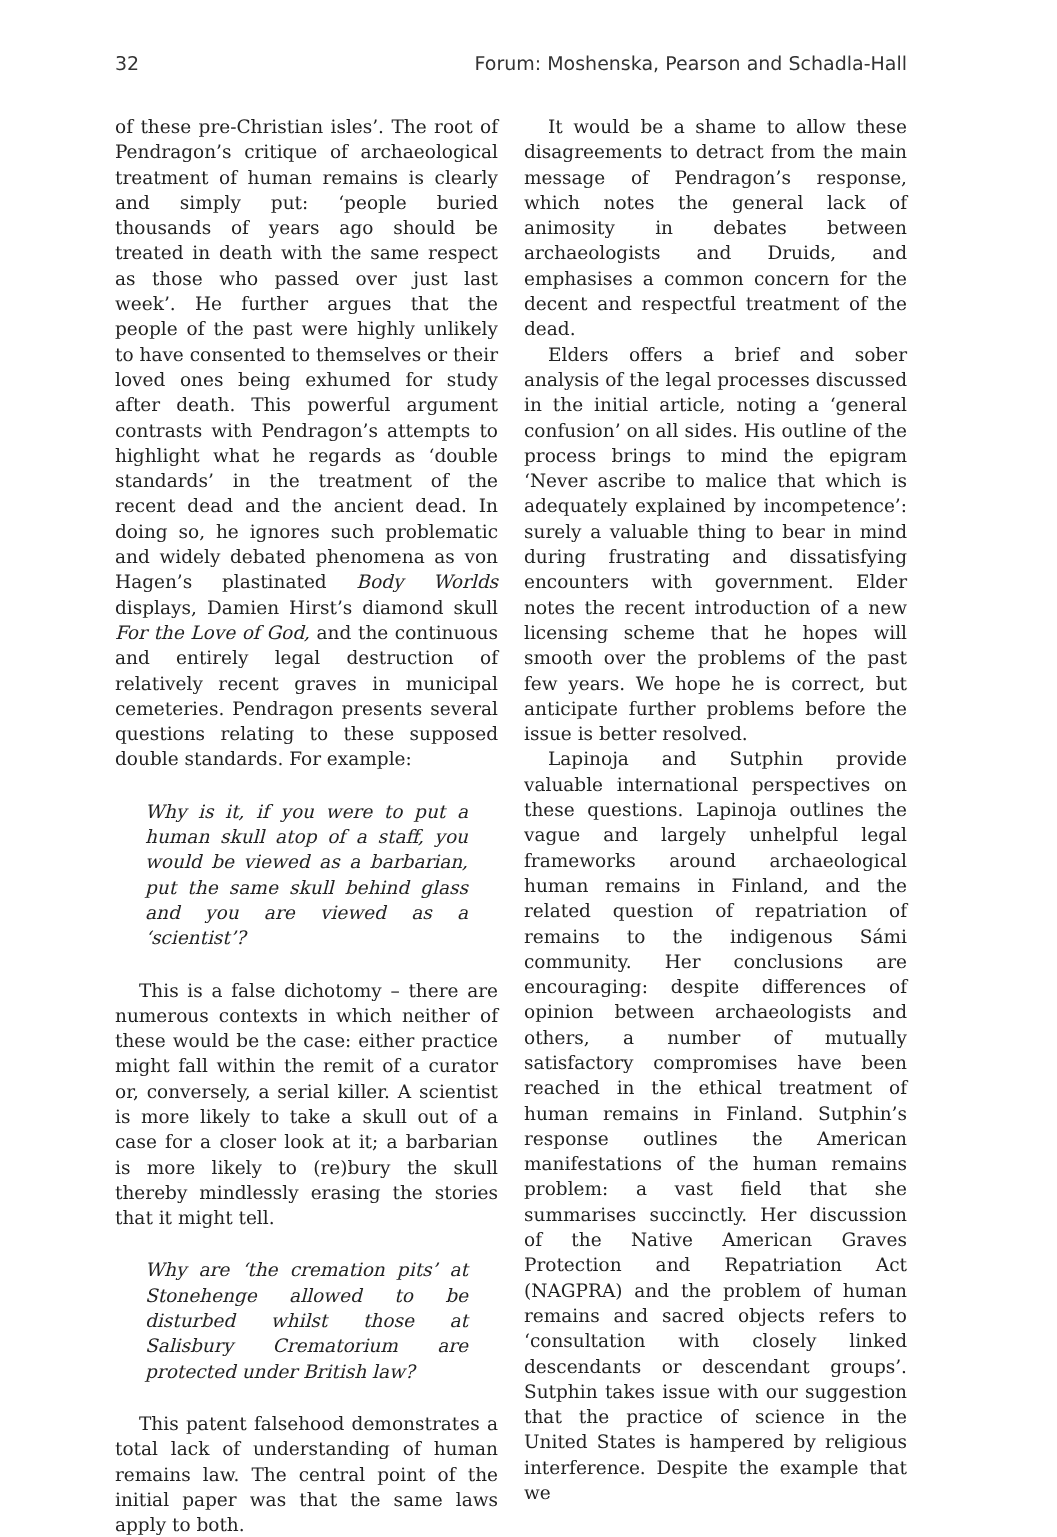32 Forum: Moshenska, Pearson and Schadla-Hall
of these pre-Christian isles’. The root of Pendragon’s critique of archaeological treatment of human remains is clearly and simply put: ‘people buried thousands of years ago should be treated in death with the same respect as those who passed over just last week’. He further argues that the people of the past were highly unlikely to have consented to themselves or their loved ones being exhumed for study after death. This powerful argument contrasts with Pendragon’s attempts to highlight what he regards as ‘double standards’ in the treatment of the recent dead and the ancient dead. In doing so, he ignores such problematic and widely debated phenomena as von Hagen’s plastinated Body Worlds displays, Damien Hirst’s diamond skull For the Love of God, and the continuous and entirely legal destruction of relatively recent graves in municipal cemeteries. Pendragon presents several questions relating to these supposed double standards. For example:
Why is it, if you were to put a human skull atop of a staff, you would be viewed as a barbarian, put the same skull behind glass and you are viewed as a ‘scientist’?
This is a false dichotomy – there are numerous contexts in which neither of these would be the case: either practice might fall within the remit of a curator or, conversely, a serial killer. A scientist is more likely to take a skull out of a case for a closer look at it; a barbarian is more likely to (re)bury the skull thereby mindlessly erasing the stories that it might tell.
Why are ‘the cremation pits’ at Stonehenge allowed to be disturbed whilst those at Salisbury Crematorium are protected under British law?
This patent falsehood demonstrates a total lack of understanding of human remains law. The central point of the initial paper was that the same laws apply to both.
It would be a shame to allow these disagreements to detract from the main message of Pendragon’s response, which notes the general lack of animosity in debates between archaeologists and Druids, and emphasises a common concern for the decent and respectful treatment of the dead.
Elders offers a brief and sober analysis of the legal processes discussed in the initial article, noting a ‘general confusion’ on all sides. His outline of the process brings to mind the epigram ‘Never ascribe to malice that which is adequately explained by incompetence’: surely a valuable thing to bear in mind during frustrating and dissatisfying encounters with government. Elder notes the recent introduction of a new licensing scheme that he hopes will smooth over the problems of the past few years. We hope he is correct, but anticipate further problems before the issue is better resolved.
Lapinoja and Sutphin provide valuable international perspectives on these questions. Lapinoja outlines the vague and largely unhelpful legal frameworks around archaeological human remains in Finland, and the related question of repatriation of remains to the indigenous Sámi community. Her conclusions are encouraging: despite differences of opinion between archaeologists and others, a number of mutually satisfactory compromises have been reached in the ethical treatment of human remains in Finland. Sutphin’s response outlines the American manifestations of the human remains problem: a vast field that she summarises succinctly. Her discussion of the Native American Graves Protection and Repatriation Act (NAGPRA) and the problem of human remains and sacred objects refers to ‘consultation with closely linked descendants or descendant groups’. Sutphin takes issue with our suggestion that the practice of science in the United States is hampered by religious interference. Despite the example that we